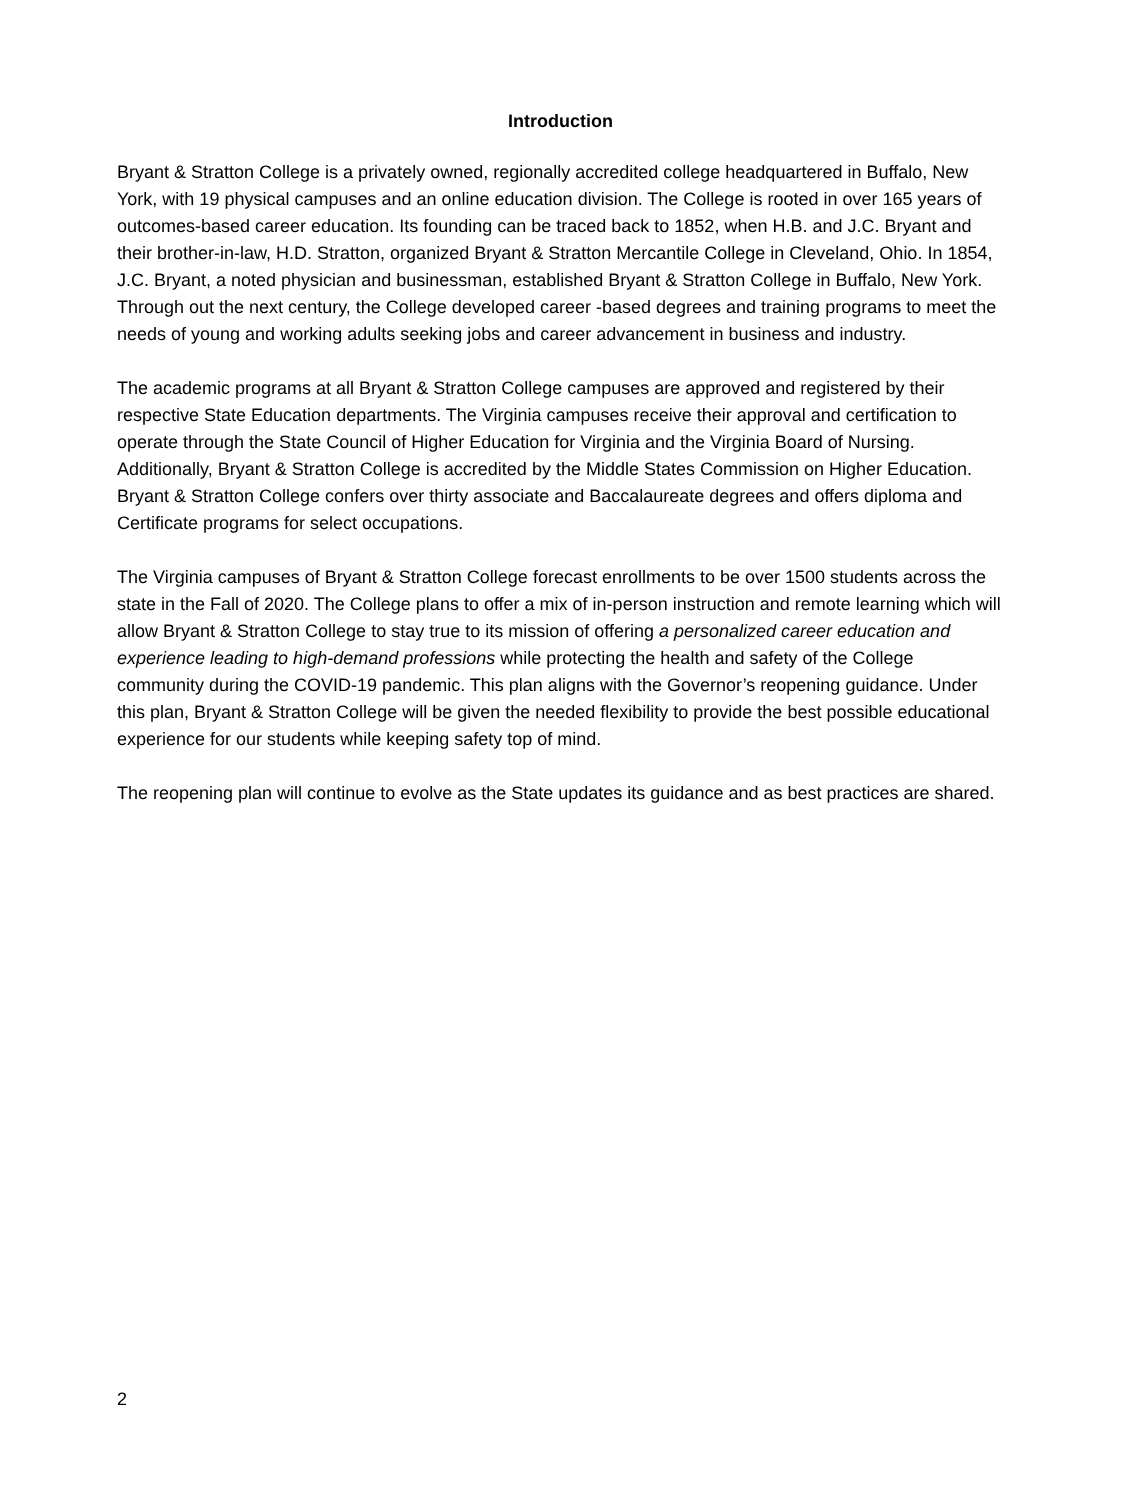Introduction
Bryant & Stratton College is a privately owned, regionally accredited college headquartered in Buffalo, New York, with 19 physical campuses and an online education division. The College is rooted in over 165 years of outcomes-based career education. Its founding can be traced back to 1852, when H.B. and J.C. Bryant and their brother-in-law, H.D. Stratton, organized Bryant & Stratton Mercantile College in Cleveland, Ohio. In 1854, J.C. Bryant, a noted physician and businessman, established Bryant & Stratton College in Buffalo, New York. Through out the next century, the College developed career -based degrees and training programs to meet the needs of young and working adults seeking jobs and career advancement in business and industry.
The academic programs at all Bryant & Stratton College campuses are approved and registered by their respective State Education departments. The Virginia campuses receive their approval and certification to operate through the State Council of Higher Education for Virginia and the Virginia Board of Nursing. Additionally, Bryant & Stratton College is accredited by the Middle States Commission on Higher Education. Bryant & Stratton College confers over thirty associate and Baccalaureate degrees and offers diploma and Certificate programs for select occupations.
The Virginia campuses of Bryant & Stratton College forecast enrollments to be over 1500 students across the state in the Fall of 2020. The College plans to offer a mix of in-person instruction and remote learning which will allow Bryant & Stratton College to stay true to its mission of offering a personalized career education and experience leading to high-demand professions while protecting the health and safety of the College community during the COVID-19 pandemic. This plan aligns with the Governor’s reopening guidance. Under this plan, Bryant & Stratton College will be given the needed flexibility to provide the best possible educational experience for our students while keeping safety top of mind.
The reopening plan will continue to evolve as the State updates its guidance and as best practices are shared.
2